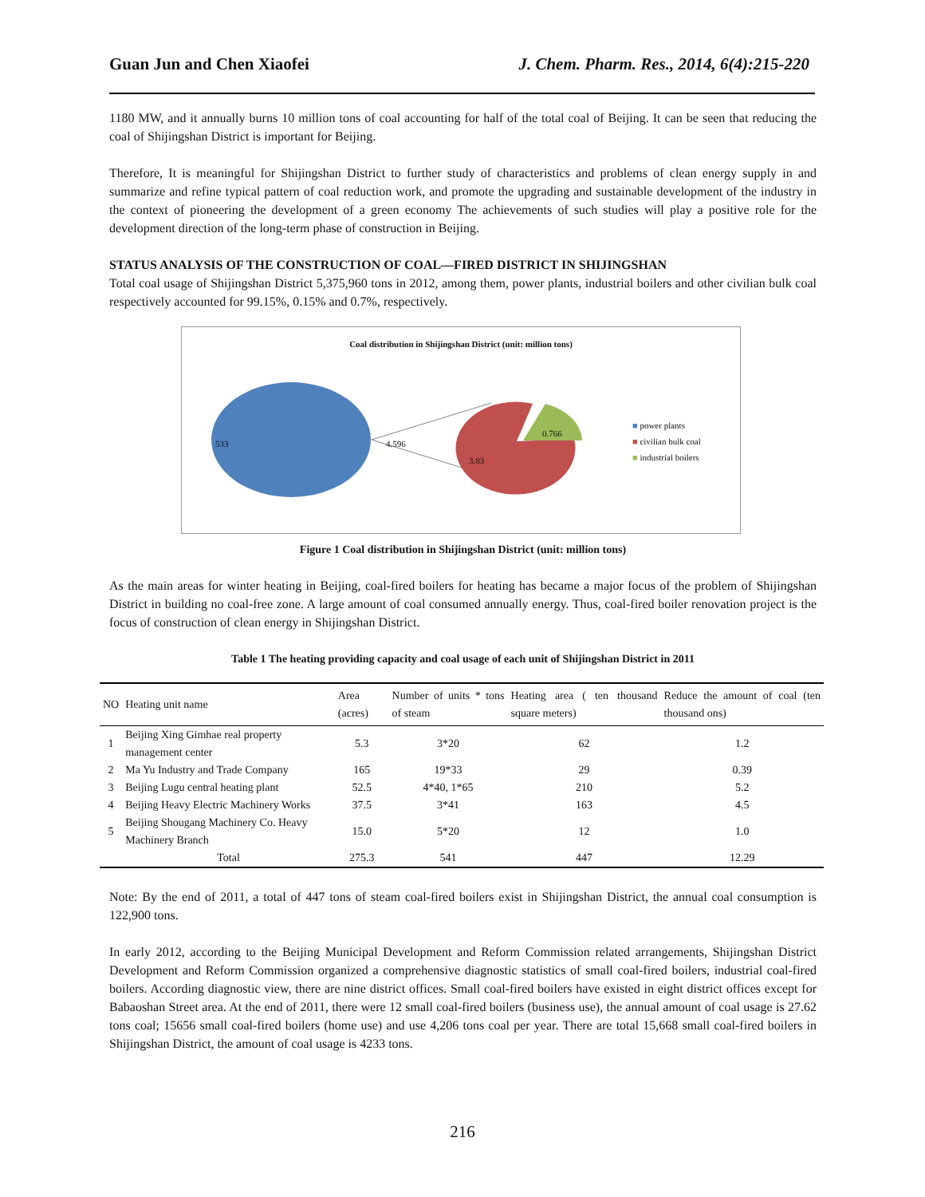Guan Jun and Chen Xiaofei J. Chem. Pharm. Res., 2014, 6(4):215-220
1180 MW, and it annually burns 10 million tons of coal accounting for half of the total coal of Beijing. It can be seen that reducing the coal of Shijingshan District is important for Beijing.
Therefore, It is meaningful for Shijingshan District to further study of characteristics and problems of clean energy supply in and summarize and refine typical pattern of coal reduction work, and promote the upgrading and sustainable development of the industry in the context of pioneering the development of a green economy The achievements of such studies will play a positive role for the development direction of the long-term phase of construction in Beijing.
STATUS ANALYSIS OF THE CONSTRUCTION OF COAL—FIRED DISTRICT IN SHIJINGSHAN
Total coal usage of Shijingshan District 5,375,960 tons in 2012, among them, power plants, industrial boilers and other civilian bulk coal respectively accounted for 99.15%, 0.15% and 0.7%, respectively.
Coal distribution in Shijingshan District (unit: million tons)
533 4.596
3.83
0.766
■ power plants
■ civilian bulk coal
■ industrial boilers
Figure 1 Coal distribution in Shijingshan District (unit: million tons)
As the main areas for winter heating in Beijing, coal-fired boilers for heating has became a major focus of the problem of Shijingshan District in building no coal-free zone. A large amount of coal consumed annually energy. Thus, coal-fired boiler renovation project is the focus of construction of clean energy in Shijingshan District.
Table 1 The heating providing capacity and coal usage of each unit of Shijingshan District in 2011
| NO | Heating unit name | Area (acres) | Number of units * tons of steam | Heating area ( ten thousand square meters) | Reduce the amount of coal (ten thousand ons) |
| --- | --- | --- | --- | --- | --- |
| 1 | Beijing Xing Gimhae real property management center | 5.3 | 3*20 | 62 | 1.2 |
| 2 | Ma Yu Industry and Trade Company | 165 | 19*33 | 29 | 0.39 |
| 3 | Beijing Lugu central heating plant | 52.5 | 4*40, 1*65 | 210 | 5.2 |
| 4 | Beijing Heavy Electric Machinery Works | 37.5 | 3*41 | 163 | 4.5 |
| 5 | Beijing Shougang Machinery Co. Heavy Machinery Branch | 15.0 | 5*20 | 12 | 1.0 |
| | Total | 275.3 | 541 | 447 | 12.29 |
Note: By the end of 2011, a total of 447 tons of steam coal-fired boilers exist in Shijingshan District, the annual coal consumption is 122,900 tons.
In early 2012, according to the Beijing Municipal Development and Reform Commission related arrangements, Shijingshan District Development and Reform Commission organized a comprehensive diagnostic statistics of small coal-fired boilers, industrial coal-fired boilers. According diagnostic view, there are nine district offices. Small coal-fired boilers have existed in eight district offices except for Babaoshan Street area. At the end of 2011, there were 12 small coal-fired boilers (business use), the annual amount of coal usage is 27.62 tons coal; 15656 small coal-fired boilers (home use) and use 4,206 tons coal per year. There are total 15,668 small coal-fired boilers in Shijingshan District, the amount of coal usage is 4233 tons.
216